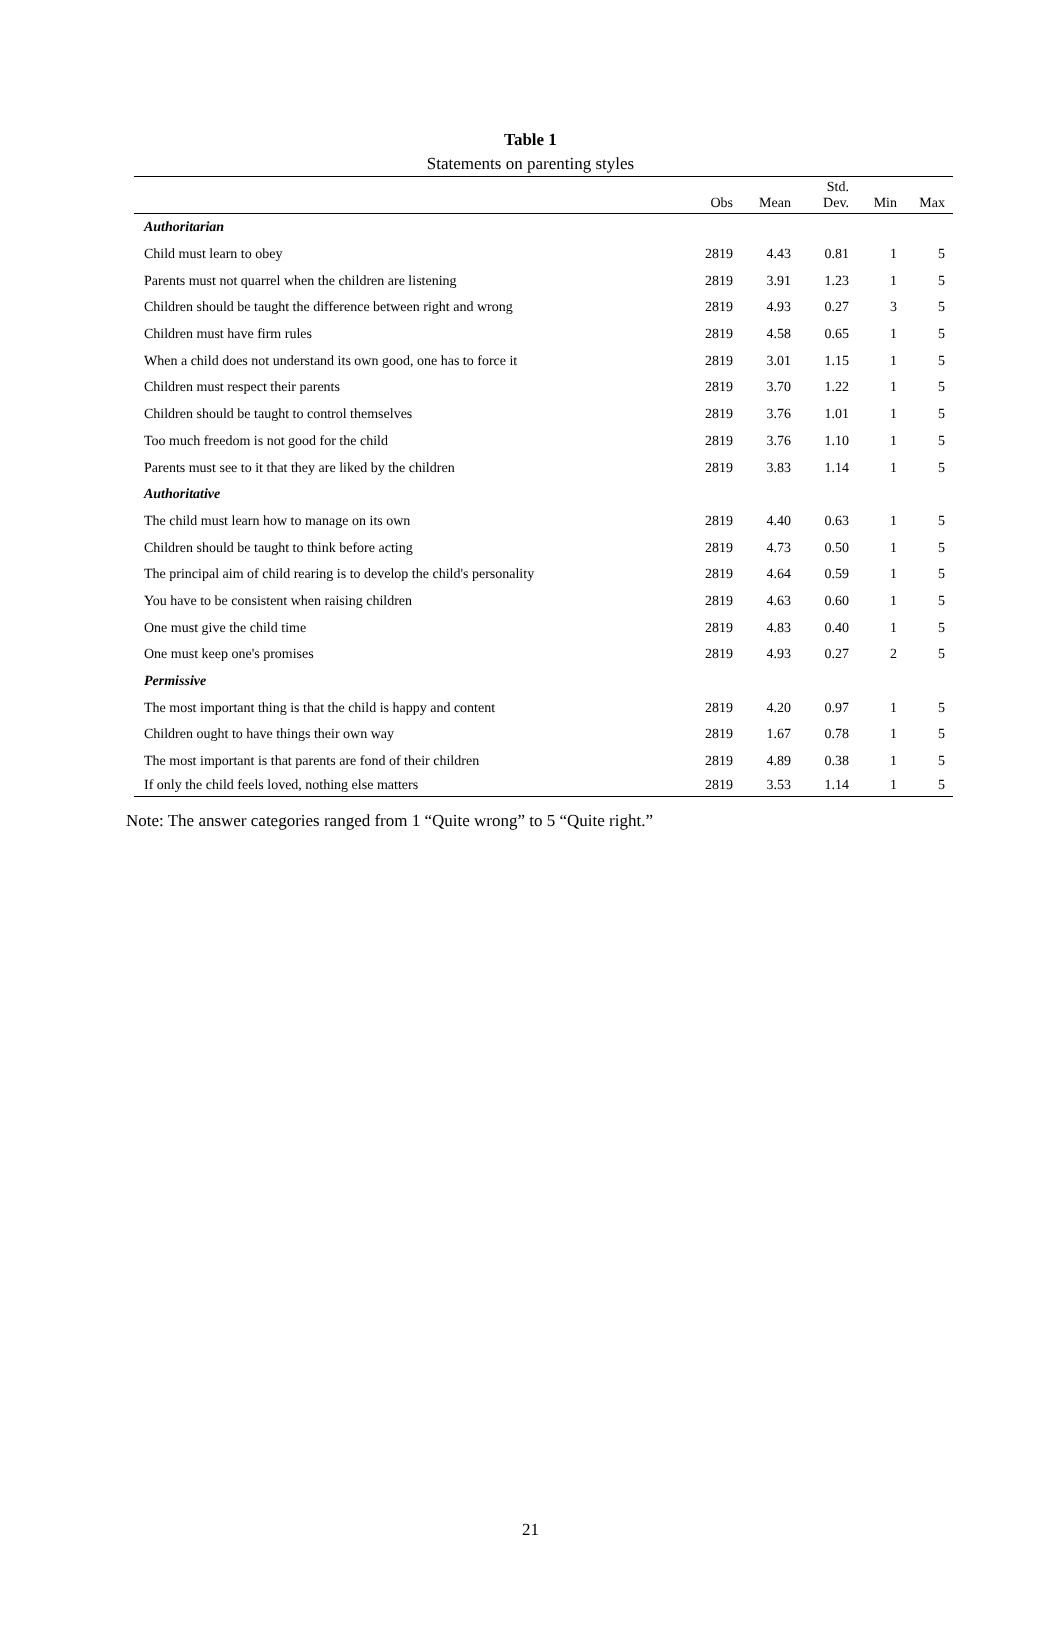Table 1
Statements on parenting styles
| | Obs | Mean | Std. Dev. | Min | Max |
| --- | --- | --- | --- | --- | --- |
| Authoritarian | | | | | |
| Child must learn to obey | 2819 | 4.43 | 0.81 | 1 | 5 |
| Parents must not quarrel when the children are listening | 2819 | 3.91 | 1.23 | 1 | 5 |
| Children should be taught the difference between right and wrong | 2819 | 4.93 | 0.27 | 3 | 5 |
| Children must have firm rules | 2819 | 4.58 | 0.65 | 1 | 5 |
| When a child does not understand its own good, one has to force it | 2819 | 3.01 | 1.15 | 1 | 5 |
| Children must respect their parents | 2819 | 3.70 | 1.22 | 1 | 5 |
| Children should be taught to control themselves | 2819 | 3.76 | 1.01 | 1 | 5 |
| Too much freedom is not good for the child | 2819 | 3.76 | 1.10 | 1 | 5 |
| Parents must see to it that they are liked by the children | 2819 | 3.83 | 1.14 | 1 | 5 |
| Authoritative | | | | | |
| The child must learn how to manage on its own | 2819 | 4.40 | 0.63 | 1 | 5 |
| Children should be taught to think before acting | 2819 | 4.73 | 0.50 | 1 | 5 |
| The principal aim of child rearing is to develop the child's personality | 2819 | 4.64 | 0.59 | 1 | 5 |
| You have to be consistent when raising children | 2819 | 4.63 | 0.60 | 1 | 5 |
| One must give the child time | 2819 | 4.83 | 0.40 | 1 | 5 |
| One must keep one's promises | 2819 | 4.93 | 0.27 | 2 | 5 |
| Permissive | | | | | |
| The most important thing is that the child is happy and content | 2819 | 4.20 | 0.97 | 1 | 5 |
| Children ought to have things their own way | 2819 | 1.67 | 0.78 | 1 | 5 |
| The most important is that parents are fond of their children | 2819 | 4.89 | 0.38 | 1 | 5 |
| If only the child feels loved, nothing else matters | 2819 | 3.53 | 1.14 | 1 | 5 |
Note: The answer categories ranged from 1 “Quite wrong” to 5 “Quite right.”
21